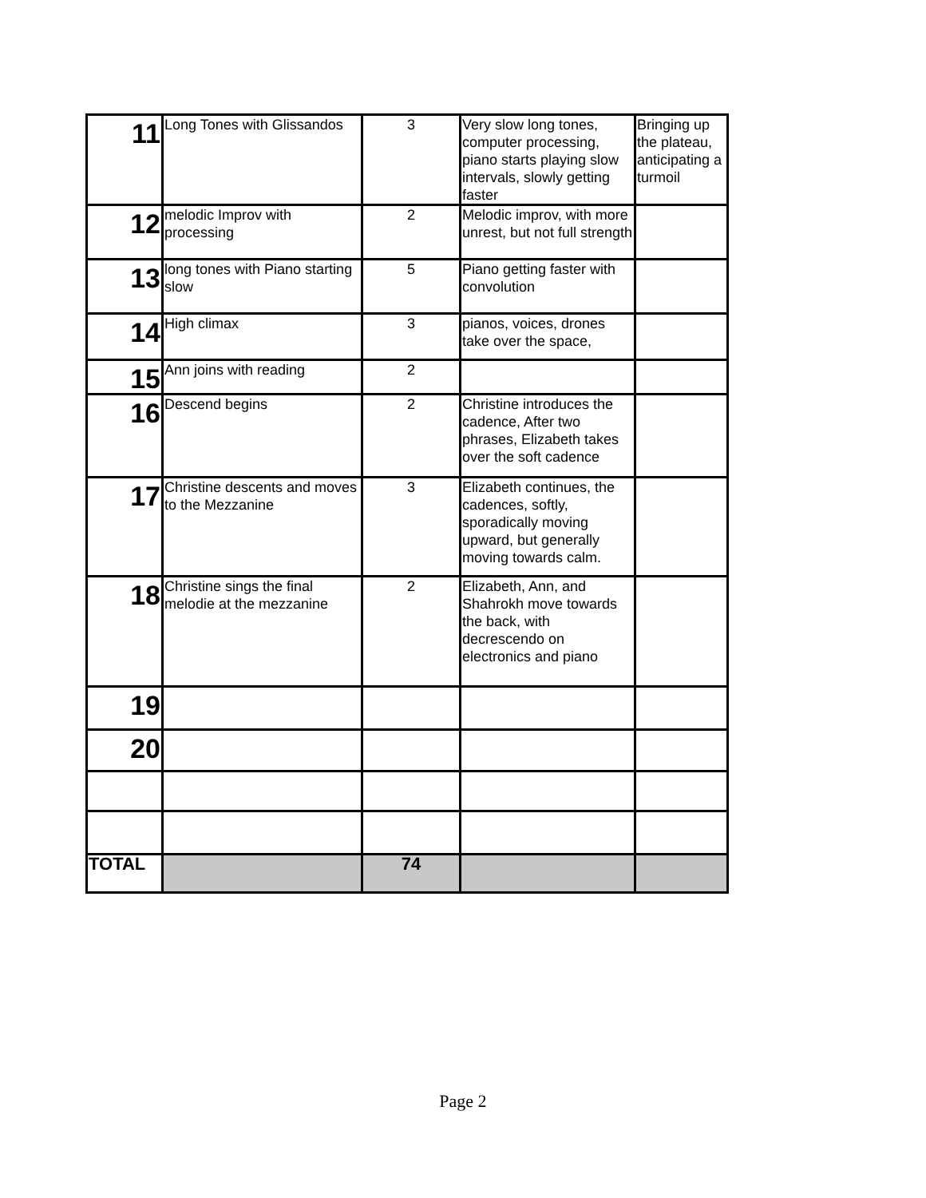| 11 | Long Tones with Glissandos | 3 | Very slow long tones, computer processing, piano starts playing slow intervals, slowly getting faster | Bringing up the plateau, anticipating a turmoil |
| 12 | melodic Improv with processing | 2 | Melodic improv, with more unrest, but not full strength | |
| 13 | long tones with Piano starting slow | 5 | Piano getting faster with convolution | |
| 14 | High climax | 3 | pianos, voices, drones take over the space, | |
| 15 | Ann joins with reading | 2 | | |
| 16 | Descend begins | 2 | Christine introduces the cadence, After two phrases, Elizabeth takes over the soft cadence | |
| 17 | Christine descents and moves to the Mezzanine | 3 | Elizabeth continues, the cadences, softly, sporadically moving upward, but generally moving towards calm. | |
| 18 | Christine sings the final melodie at the mezzanine | 2 | Elizabeth, Ann, and Shahrokh move towards the back, with decrescendo on electronics and piano | |
| 19 | | | | |
| 20 | | | | |
| TOTAL | | 74 | | |
Page 2